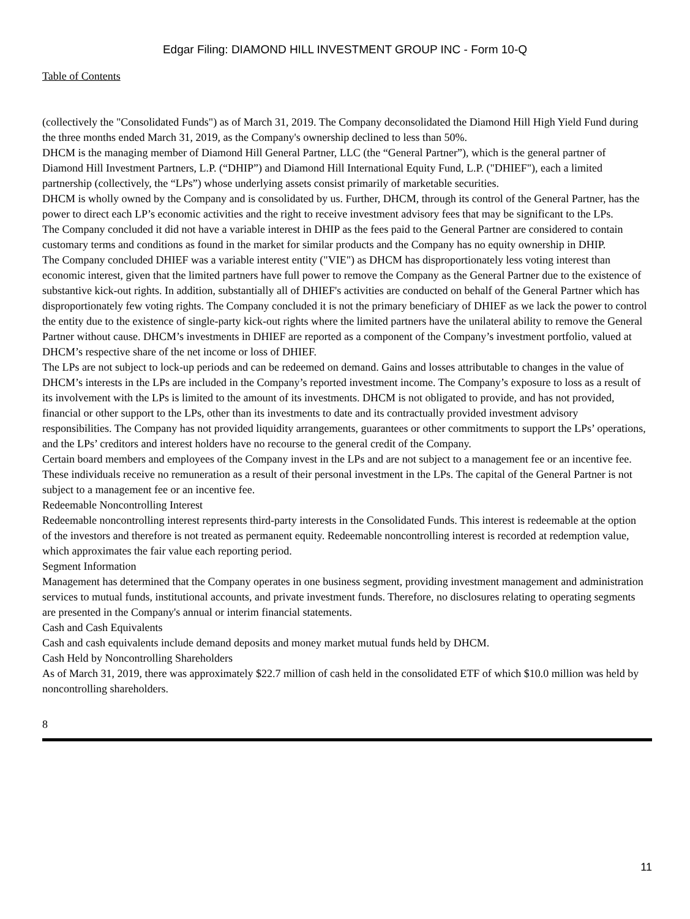Edgar Filing: DIAMOND HILL INVESTMENT GROUP INC - Form 10-Q
Table of Contents
(collectively the "Consolidated Funds") as of March 31, 2019. The Company deconsolidated the Diamond Hill High Yield Fund during the three months ended March 31, 2019, as the Company's ownership declined to less than 50%.
DHCM is the managing member of Diamond Hill General Partner, LLC (the “General Partner”), which is the general partner of Diamond Hill Investment Partners, L.P. (“DHIP”) and Diamond Hill International Equity Fund, L.P. ("DHIEF"), each a limited partnership (collectively, the “LPs”) whose underlying assets consist primarily of marketable securities.
DHCM is wholly owned by the Company and is consolidated by us. Further, DHCM, through its control of the General Partner, has the power to direct each LP’s economic activities and the right to receive investment advisory fees that may be significant to the LPs.
The Company concluded it did not have a variable interest in DHIP as the fees paid to the General Partner are considered to contain customary terms and conditions as found in the market for similar products and the Company has no equity ownership in DHIP.
The Company concluded DHIEF was a variable interest entity ("VIE") as DHCM has disproportionately less voting interest than economic interest, given that the limited partners have full power to remove the Company as the General Partner due to the existence of substantive kick-out rights. In addition, substantially all of DHIEF's activities are conducted on behalf of the General Partner which has disproportionately few voting rights. The Company concluded it is not the primary beneficiary of DHIEF as we lack the power to control the entity due to the existence of single-party kick-out rights where the limited partners have the unilateral ability to remove the General Partner without cause. DHCM’s investments in DHIEF are reported as a component of the Company’s investment portfolio, valued at DHCM’s respective share of the net income or loss of DHIEF.
The LPs are not subject to lock-up periods and can be redeemed on demand. Gains and losses attributable to changes in the value of DHCM’s interests in the LPs are included in the Company’s reported investment income. The Company’s exposure to loss as a result of its involvement with the LPs is limited to the amount of its investments. DHCM is not obligated to provide, and has not provided, financial or other support to the LPs, other than its investments to date and its contractually provided investment advisory responsibilities. The Company has not provided liquidity arrangements, guarantees or other commitments to support the LPs’ operations, and the LPs’ creditors and interest holders have no recourse to the general credit of the Company.
Certain board members and employees of the Company invest in the LPs and are not subject to a management fee or an incentive fee. These individuals receive no remuneration as a result of their personal investment in the LPs. The capital of the General Partner is not subject to a management fee or an incentive fee.
Redeemable Noncontrolling Interest
Redeemable noncontrolling interest represents third-party interests in the Consolidated Funds. This interest is redeemable at the option of the investors and therefore is not treated as permanent equity. Redeemable noncontrolling interest is recorded at redemption value, which approximates the fair value each reporting period.
Segment Information
Management has determined that the Company operates in one business segment, providing investment management and administration services to mutual funds, institutional accounts, and private investment funds. Therefore, no disclosures relating to operating segments are presented in the Company's annual or interim financial statements.
Cash and Cash Equivalents
Cash and cash equivalents include demand deposits and money market mutual funds held by DHCM.
Cash Held by Noncontrolling Shareholders
As of March 31, 2019, there was approximately $22.7 million of cash held in the consolidated ETF of which $10.0 million was held by noncontrolling shareholders.
8
11